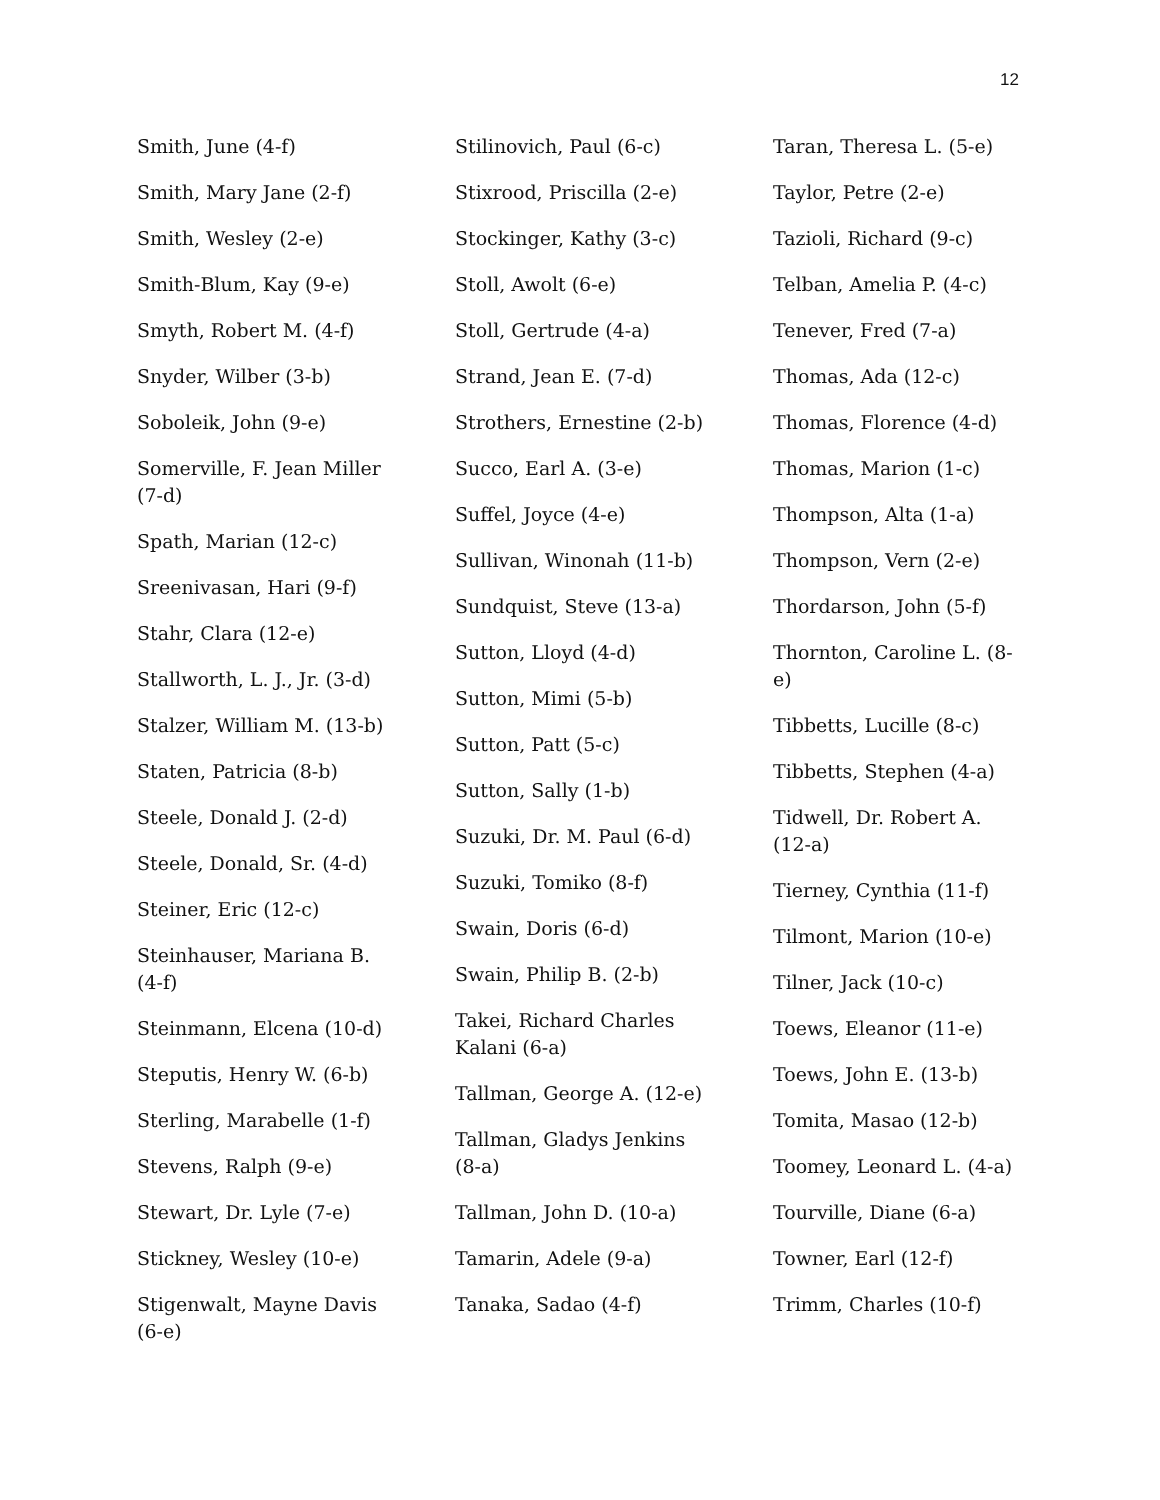12
Smith, June (4-f)
Smith, Mary Jane (2-f)
Smith, Wesley (2-e)
Smith-Blum, Kay (9-e)
Smyth, Robert M. (4-f)
Snyder, Wilber (3-b)
Soboleik, John (9-e)
Somerville, F. Jean Miller (7-d)
Spath, Marian (12-c)
Sreenivasan, Hari (9-f)
Stahr, Clara (12-e)
Stallworth, L. J., Jr. (3-d)
Stalzer, William M. (13-b)
Staten, Patricia (8-b)
Steele, Donald J. (2-d)
Steele, Donald, Sr. (4-d)
Steiner, Eric (12-c)
Steinhauser, Mariana B. (4-f)
Steinmann, Elcena (10-d)
Steputis, Henry W. (6-b)
Sterling, Marabelle (1-f)
Stevens, Ralph (9-e)
Stewart, Dr. Lyle (7-e)
Stickney, Wesley (10-e)
Stigenwalt, Mayne Davis (6-e)
Stilinovich, Paul (6-c)
Stixrood, Priscilla (2-e)
Stockinger, Kathy (3-c)
Stoll, Awolt (6-e)
Stoll, Gertrude (4-a)
Strand, Jean E. (7-d)
Strothers, Ernestine (2-b)
Succo, Earl A. (3-e)
Suffel, Joyce (4-e)
Sullivan, Winonah (11-b)
Sundquist, Steve (13-a)
Sutton, Lloyd (4-d)
Sutton, Mimi (5-b)
Sutton, Patt (5-c)
Sutton, Sally (1-b)
Suzuki, Dr. M. Paul (6-d)
Suzuki, Tomiko (8-f)
Swain, Doris (6-d)
Swain, Philip B. (2-b)
Takei, Richard Charles Kalani (6-a)
Tallman, George A. (12-e)
Tallman, Gladys Jenkins (8-a)
Tallman, John D. (10-a)
Tamarin, Adele (9-a)
Tanaka, Sadao (4-f)
Taran, Theresa L. (5-e)
Taylor, Petre (2-e)
Tazioli, Richard (9-c)
Telban, Amelia P. (4-c)
Tenever, Fred (7-a)
Thomas, Ada (12-c)
Thomas, Florence (4-d)
Thomas, Marion (1-c)
Thompson, Alta (1-a)
Thompson, Vern (2-e)
Thordarson, John (5-f)
Thornton, Caroline L. (8-e)
Tibbetts, Lucille (8-c)
Tibbetts, Stephen (4-a)
Tidwell, Dr. Robert A. (12-a)
Tierney, Cynthia (11-f)
Tilmont, Marion (10-e)
Tilner, Jack (10-c)
Toews, Eleanor (11-e)
Toews, John E. (13-b)
Tomita, Masao (12-b)
Toomey, Leonard L. (4-a)
Tourville, Diane (6-a)
Towner, Earl (12-f)
Trimm, Charles (10-f)